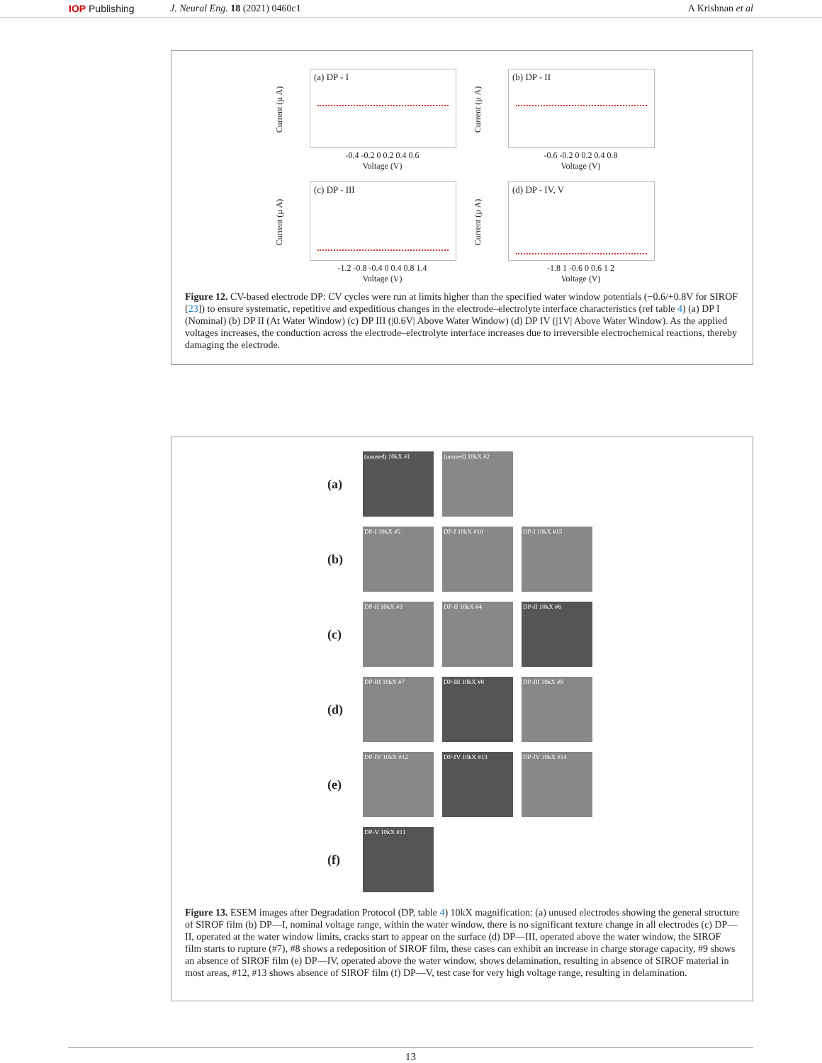IOP Publishing J. Neural Eng. 18 (2021) 0460c1
A Krishnan et al
(a) DP - I
Current (µ A)
-0.4 -0.2 0 0.2 0.4 0.6
Voltage (V)
(b) DP - II
Current (µ A)
-0.6 -0.2 0 0.2 0.4 0.8
Voltage (V)
(c) DP - III
Current (µ A)
-1.2 -0.8 -0.4 0 0.4 0.8 1.4
Voltage (V)
(d) DP - IV, V
Current (µ A)
-1.8 1 -0.6 0 0.6 1 2
Voltage (V)
Figure 12. CV-based electrode DP: CV cycles were run at limits higher than the specified water window potentials (−0.6/+0.8V for SIROF [23]) to ensure systematic, repetitive and expeditious changes in the electrode–electrolyte interface characteristics (ref table 4) (a) DP I (Nominal) (b) DP II (At Water Window) (c) DP III (|0.6V| Above Water Window) (d) DP IV (|1V| Above Water Window). As the applied voltages increases, the conduction across the electrode–electrolyte interface increases due to irreversible electrochemical reactions, thereby damaging the electrode.
(a)
(unused) 10kX #1
(unused) 10kX #2
(b)
DP-I 10kX #5
DP-I 10kX #10
DP-I 10kX #15
(c)
DP-II 10kX #3
DP-II 10kX #4
DP-II 10kX #6
(d)
DP-III 10kX #7
DP-III 10kX #8
DP-III 10kX #9
(e)
DP-IV 10kX #12
DP-IV 10kX #13
DP-IV 10kX #14
(f)
DP-V 10kX #11
Figure 13. ESEM images after Degradation Protocol (DP, table 4) 10kX magnification: (a) unused electrodes showing the general structure of SIROF film (b) DP—I, nominal voltage range, within the water window, there is no significant texture change in all electrodes (c) DP—II, operated at the water window limits, cracks start to appear on the surface (d) DP—III, operated above the water window, the SIROF film starts to rupture (#7), #8 shows a redeposition of SIROF film, these cases can exhibit an increase in charge storage capacity, #9 shows an absence of SIROF film (e) DP—IV, operated above the water window, shows delamination, resulting in absence of SIROF material in most areas, #12, #13 shows absence of SIROF film (f) DP—V, test case for very high voltage range, resulting in delamination.
13